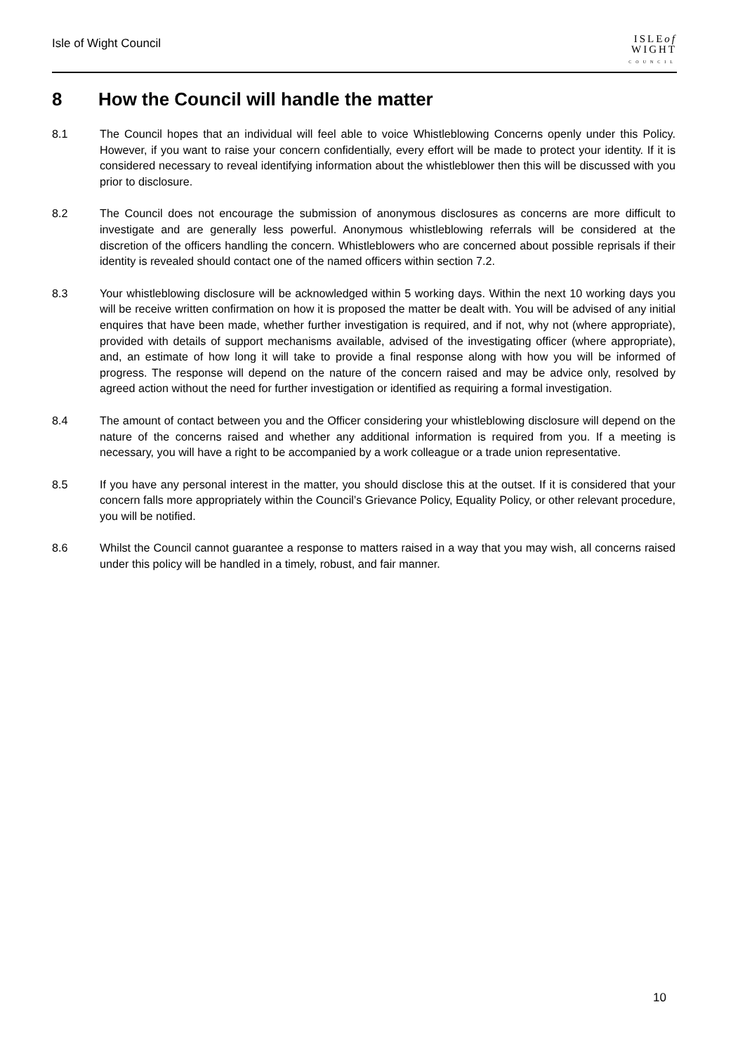Isle of Wight Council
ISLEof
WIGHT
COUNCIL
8 How the Council will handle the matter
8.1 The Council hopes that an individual will feel able to voice Whistleblowing Concerns openly under this Policy. However, if you want to raise your concern confidentially, every effort will be made to protect your identity. If it is considered necessary to reveal identifying information about the whistleblower then this will be discussed with you prior to disclosure.
8.2 The Council does not encourage the submission of anonymous disclosures as concerns are more difficult to investigate and are generally less powerful. Anonymous whistleblowing referrals will be considered at the discretion of the officers handling the concern. Whistleblowers who are concerned about possible reprisals if their identity is revealed should contact one of the named officers within section 7.2.
8.3 Your whistleblowing disclosure will be acknowledged within 5 working days. Within the next 10 working days you will be receive written confirmation on how it is proposed the matter be dealt with. You will be advised of any initial enquires that have been made, whether further investigation is required, and if not, why not (where appropriate), provided with details of support mechanisms available, advised of the investigating officer (where appropriate), and, an estimate of how long it will take to provide a final response along with how you will be informed of progress. The response will depend on the nature of the concern raised and may be advice only, resolved by agreed action without the need for further investigation or identified as requiring a formal investigation.
8.4 The amount of contact between you and the Officer considering your whistleblowing disclosure will depend on the nature of the concerns raised and whether any additional information is required from you. If a meeting is necessary, you will have a right to be accompanied by a work colleague or a trade union representative.
8.5 If you have any personal interest in the matter, you should disclose this at the outset. If it is considered that your concern falls more appropriately within the Council’s Grievance Policy, Equality Policy, or other relevant procedure, you will be notified.
8.6 Whilst the Council cannot guarantee a response to matters raised in a way that you may wish, all concerns raised under this policy will be handled in a timely, robust, and fair manner.
10